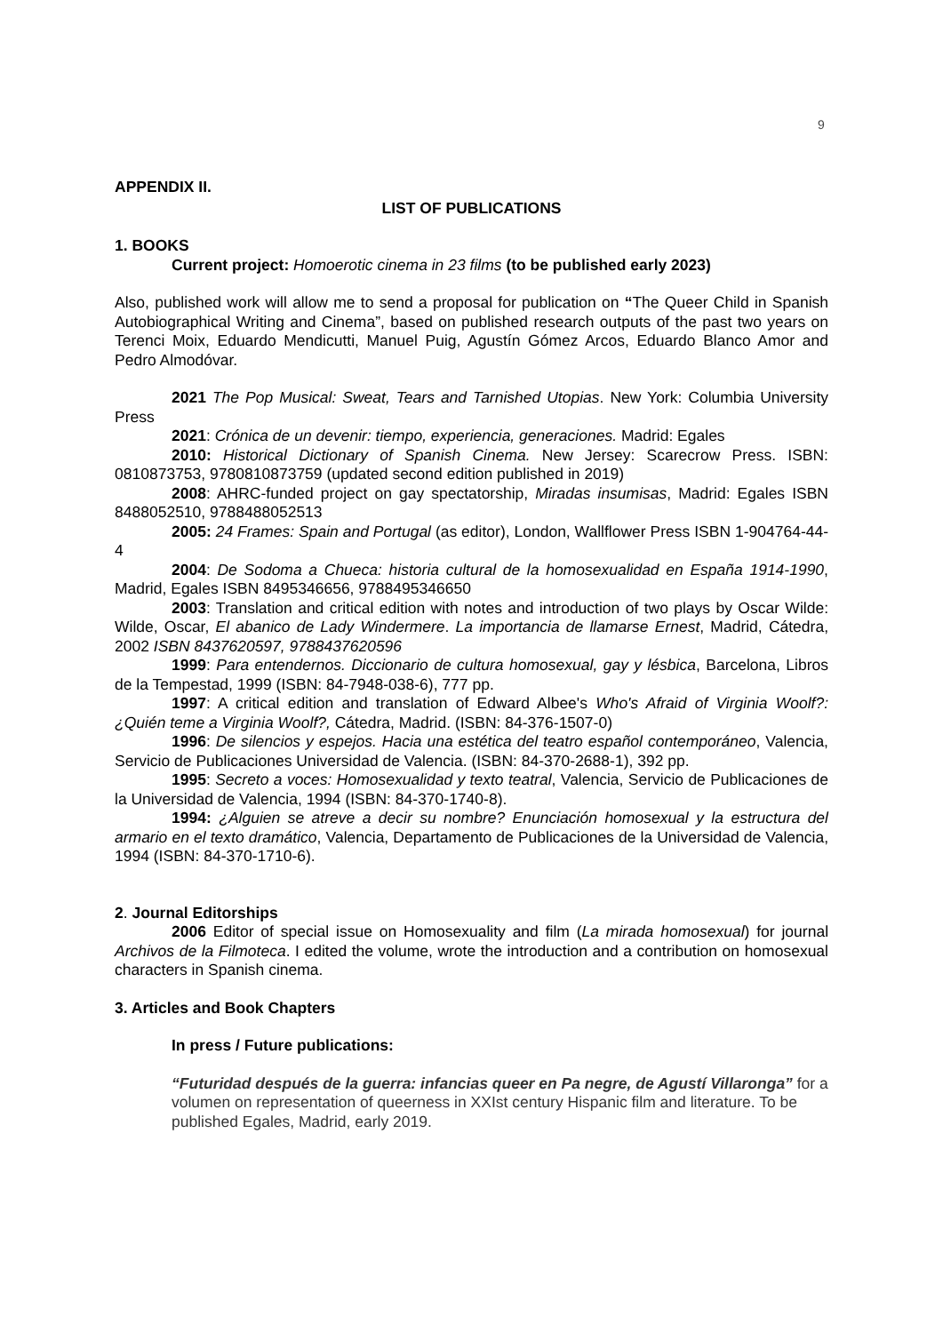9
APPENDIX II.
LIST OF PUBLICATIONS
1. BOOKS
Current project: Homoerotic cinema in 23 films (to be published early 2023)
Also, published work will allow me to send a proposal for publication on “The Queer Child in Spanish Autobiographical Writing and Cinema”, based on published research outputs of the past two years on Terenci Moix, Eduardo Mendicutti, Manuel Puig, Agustín Gómez Arcos, Eduardo Blanco Amor and Pedro Almodóvar.
2021 The Pop Musical: Sweat, Tears and Tarnished Utopias. New York: Columbia University Press
2021: Crónica de un devenir: tiempo, experiencia, generaciones. Madrid: Egales
2010: Historical Dictionary of Spanish Cinema. New Jersey: Scarecrow Press. ISBN: 0810873753, 9780810873759 (updated second edition published in 2019)
2008: AHRC-funded project on gay spectatorship, Miradas insumisas, Madrid: Egales ISBN 8488052510, 9788488052513
2005: 24 Frames: Spain and Portugal (as editor), London, Wallflower Press ISBN 1-904764-44-4
2004: De Sodoma a Chueca: historia cultural de la homosexualidad en España 1914-1990, Madrid, Egales ISBN 8495346656, 9788495346650
2003: Translation and critical edition with notes and introduction of two plays by Oscar Wilde: Wilde, Oscar, El abanico de Lady Windermere. La importancia de llamarse Ernest, Madrid, Cátedra, 2002 ISBN 8437620597, 9788437620596
1999: Para entendernos. Diccionario de cultura homosexual, gay y lésbica, Barcelona, Libros de la Tempestad, 1999 (ISBN: 84-7948-038-6), 777 pp.
1997: A critical edition and translation of Edward Albee's Who's Afraid of Virginia Woolf?: ¿Quién teme a Virginia Woolf?, Cátedra, Madrid. (ISBN: 84-376-1507-0)
1996: De silencios y espejos. Hacia una estética del teatro español contemporáneo, Valencia, Servicio de Publicaciones Universidad de Valencia. (ISBN: 84-370-2688-1), 392 pp.
1995: Secreto a voces: Homosexualidad y texto teatral, Valencia, Servicio de Publicaciones de la Universidad de Valencia, 1994 (ISBN: 84-370-1740-8).
1994: ¿Alguien se atreve a decir su nombre? Enunciación homosexual y la estructura del armario en el texto dramático, Valencia, Departamento de Publicaciones de la Universidad de Valencia, 1994 (ISBN: 84-370-1710-6).
2. Journal Editorships
2006 Editor of special issue on Homosexuality and film (La mirada homosexual) for journal Archivos de la Filmoteca. I edited the volume, wrote the introduction and a contribution on homosexual characters in Spanish cinema.
3. Articles and Book Chapters
In press / Future publications:
“Futuridad después de la guerra: infancias queer en Pa negre, de Agustí Villaronga” for a volumen on representation of queerness in XXIst century Hispanic film and literature. To be published Egales, Madrid, early 2019.